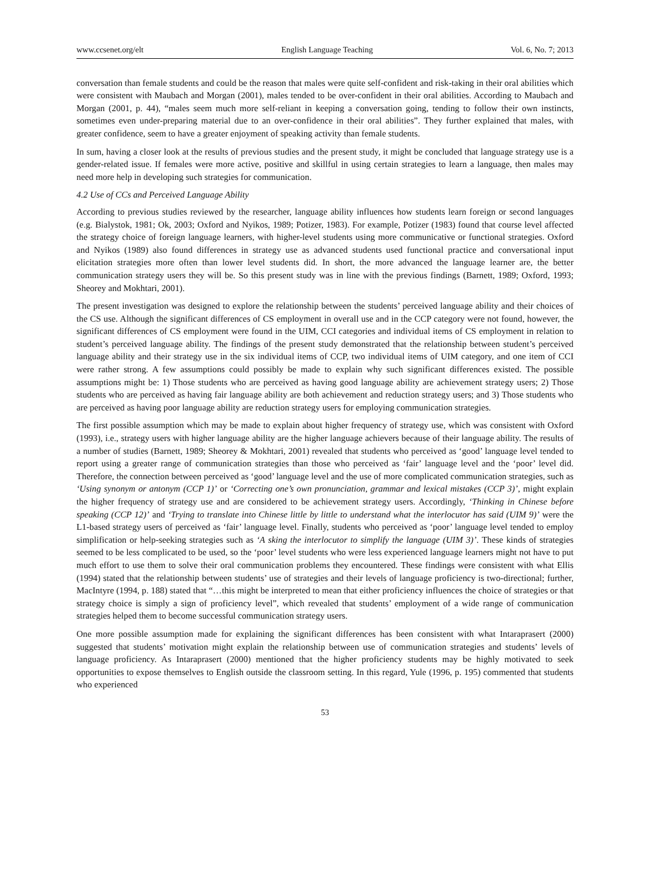www.ccsenet.org/elt English Language Teaching Vol. 6, No. 7; 2013
conversation than female students and could be the reason that males were quite self-confident and risk-taking in their oral abilities which were consistent with Maubach and Morgan (2001), males tended to be over-confident in their oral abilities. According to Maubach and Morgan (2001, p. 44), “males seem much more self-reliant in keeping a conversation going, tending to follow their own instincts, sometimes even under-preparing material due to an over-confidence in their oral abilities”. They further explained that males, with greater confidence, seem to have a greater enjoyment of speaking activity than female students.
In sum, having a closer look at the results of previous studies and the present study, it might be concluded that language strategy use is a gender-related issue. If females were more active, positive and skillful in using certain strategies to learn a language, then males may need more help in developing such strategies for communication.
4.2 Use of CCs and Perceived Language Ability
According to previous studies reviewed by the researcher, language ability influences how students learn foreign or second languages (e.g. Bialystok, 1981; Ok, 2003; Oxford and Nyikos, 1989; Potizer, 1983). For example, Potizer (1983) found that course level affected the strategy choice of foreign language learners, with higher-level students using more communicative or functional strategies. Oxford and Nyikos (1989) also found differences in strategy use as advanced students used functional practice and conversational input elicitation strategies more often than lower level students did. In short, the more advanced the language learner are, the better communication strategy users they will be. So this present study was in line with the previous findings (Barnett, 1989; Oxford, 1993; Sheorey and Mokhtari, 2001).
The present investigation was designed to explore the relationship between the students’ perceived language ability and their choices of the CS use. Although the significant differences of CS employment in overall use and in the CCP category were not found, however, the significant differences of CS employment were found in the UIM, CCI categories and individual items of CS employment in relation to student’s perceived language ability. The findings of the present study demonstrated that the relationship between student’s perceived language ability and their strategy use in the six individual items of CCP, two individual items of UIM category, and one item of CCI were rather strong. A few assumptions could possibly be made to explain why such significant differences existed. The possible assumptions might be: 1) Those students who are perceived as having good language ability are achievement strategy users; 2) Those students who are perceived as having fair language ability are both achievement and reduction strategy users; and 3) Those students who are perceived as having poor language ability are reduction strategy users for employing communication strategies.
The first possible assumption which may be made to explain about higher frequency of strategy use, which was consistent with Oxford (1993), i.e., strategy users with higher language ability are the higher language achievers because of their language ability. The results of a number of studies (Barnett, 1989; Sheorey & Mokhtari, 2001) revealed that students who perceived as ‘good’ language level tended to report using a greater range of communication strategies than those who perceived as ‘fair’ language level and the ‘poor’ level did. Therefore, the connection between perceived as ‘good’ language level and the use of more complicated communication strategies, such as ‘Using synonym or antonym (CCP 1)’ or ‘Correcting one’s own pronunciation, grammar and lexical mistakes (CCP 3)’, might explain the higher frequency of strategy use and are considered to be achievement strategy users. Accordingly, ‘Thinking in Chinese before speaking (CCP 12)’ and ‘Trying to translate into Chinese little by little to understand what the interlocutor has said (UIM 9)’ were the L1-based strategy users of perceived as ‘fair’ language level. Finally, students who perceived as ‘poor’ language level tended to employ simplification or help-seeking strategies such as ‘A sking the interlocutor to simplify the language (UIM 3)’. These kinds of strategies seemed to be less complicated to be used, so the ‘poor’ level students who were less experienced language learners might not have to put much effort to use them to solve their oral communication problems they encountered. These findings were consistent with what Ellis (1994) stated that the relationship between students’ use of strategies and their levels of language proficiency is two-directional; further, MacIntyre (1994, p. 188) stated that “…this might be interpreted to mean that either proficiency influences the choice of strategies or that strategy choice is simply a sign of proficiency level”, which revealed that students’ employment of a wide range of communication strategies helped them to become successful communication strategy users.
One more possible assumption made for explaining the significant differences has been consistent with what Intaraprasert (2000) suggested that students’ motivation might explain the relationship between use of communication strategies and students’ levels of language proficiency. As Intaraprasert (2000) mentioned that the higher proficiency students may be highly motivated to seek opportunities to expose themselves to English outside the classroom setting. In this regard, Yule (1996, p. 195) commented that students who experienced
53